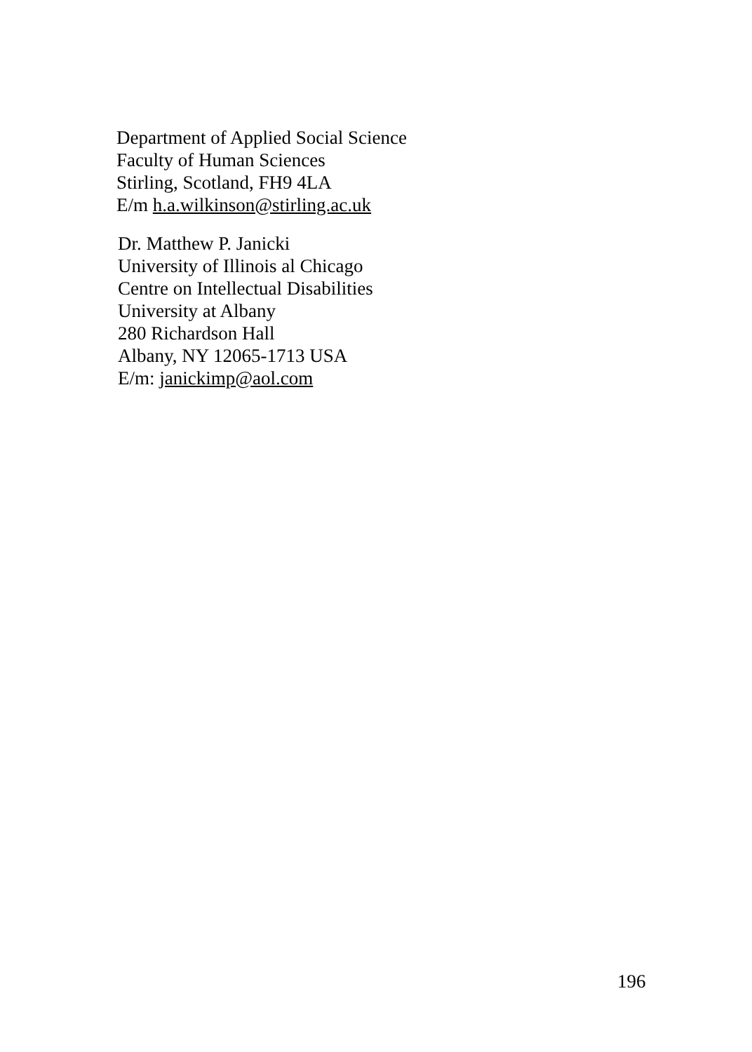Department of Applied Social Science
Faculty of Human Sciences
Stirling, Scotland, FH9 4LA
E/m h.a.wilkinson@stirling.ac.uk
Dr. Matthew P. Janicki
University of Illinois al Chicago
Centre on Intellectual Disabilities
University at Albany
280 Richardson Hall
Albany, NY 12065-1713 USA
E/m: janickimp@aol.com
196